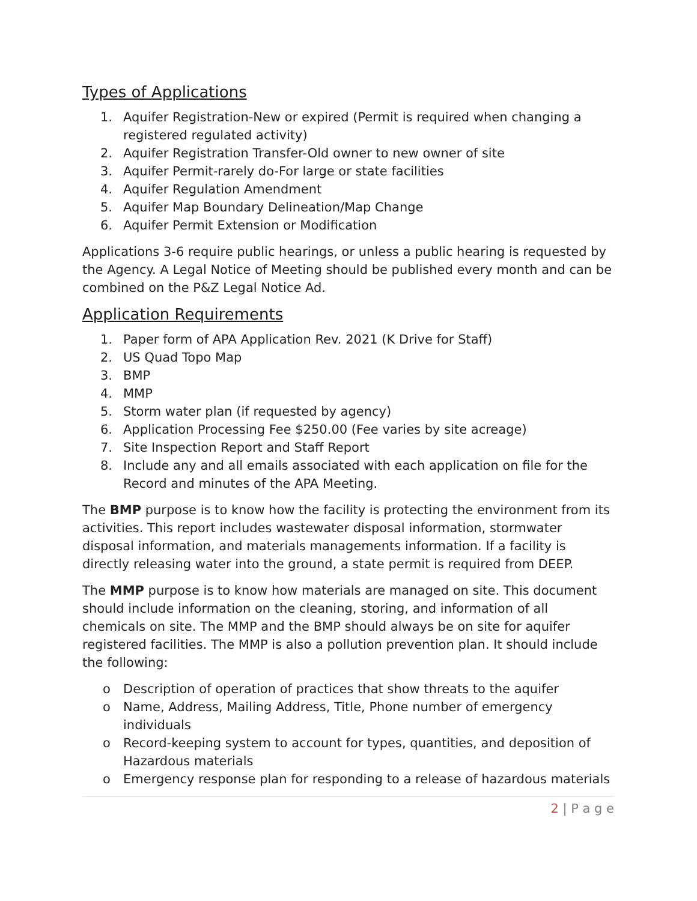Types of Applications
1. Aquifer Registration-New or expired (Permit is required when changing a registered regulated activity)
2. Aquifer Registration Transfer-Old owner to new owner of site
3. Aquifer Permit-rarely do-For large or state facilities
4. Aquifer Regulation Amendment
5. Aquifer Map Boundary Delineation/Map Change
6. Aquifer Permit Extension or Modification
Applications 3-6 require public hearings, or unless a public hearing is requested by the Agency. A Legal Notice of Meeting should be published every month and can be combined on the P&Z Legal Notice Ad.
Application Requirements
1. Paper form of APA Application Rev. 2021 (K Drive for Staff)
2. US Quad Topo Map
3. BMP
4. MMP
5. Storm water plan (if requested by agency)
6. Application Processing Fee $250.00 (Fee varies by site acreage)
7. Site Inspection Report and Staff Report
8. Include any and all emails associated with each application on file for the Record and minutes of the APA Meeting.
The BMP purpose is to know how the facility is protecting the environment from its activities. This report includes wastewater disposal information, stormwater disposal information, and materials managements information. If a facility is directly releasing water into the ground, a state permit is required from DEEP.
The MMP purpose is to know how materials are managed on site. This document should include information on the cleaning, storing, and information of all chemicals on site. The MMP and the BMP should always be on site for aquifer registered facilities. The MMP is also a pollution prevention plan. It should include the following:
o Description of operation of practices that show threats to the aquifer
o Name, Address, Mailing Address, Title, Phone number of emergency individuals
o Record-keeping system to account for types, quantities, and deposition of Hazardous materials
o Emergency response plan for responding to a release of hazardous materials
2 | P a g e